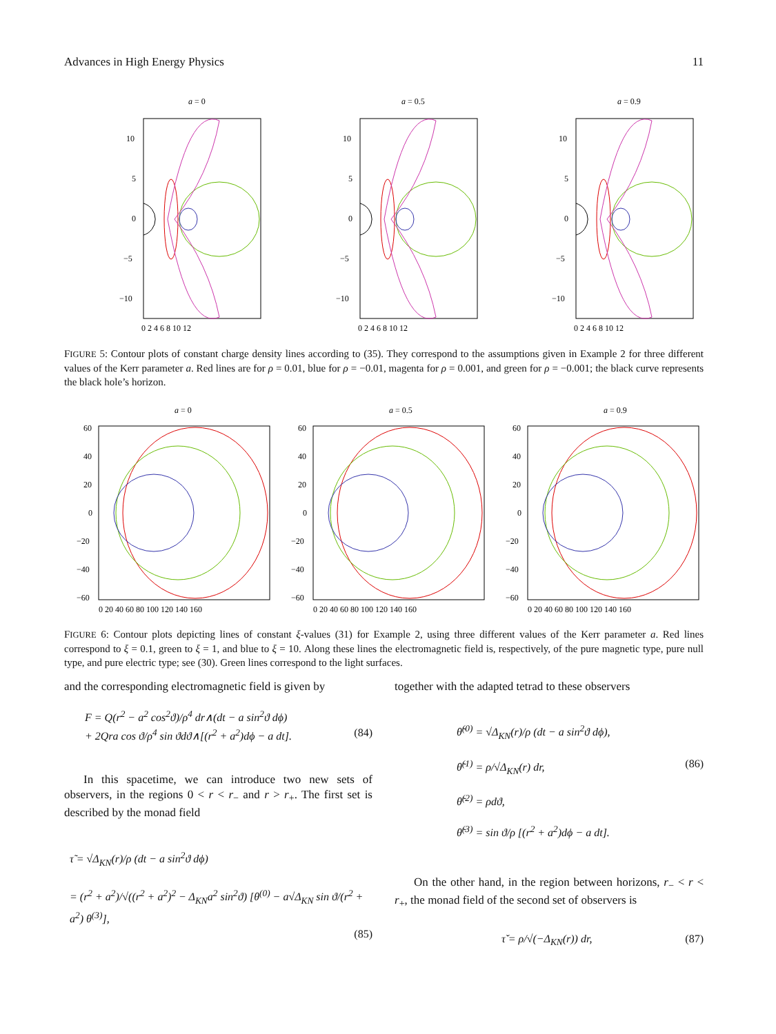Advances in High Energy Physics 11
a = 0
10
5
0
−5
−10
0 2 4 6 8 10 12
a = 0.5
10
5
0
−5
−10
0 2 4 6 8 10 12
a = 0.9
10
5
0
−5
−10
0 2 4 6 8 10 12
FIGURE 5: Contour plots of constant charge density lines according to (35). They correspond to the assumptions given in Example 2 for three different values of the Kerr parameter a. Red lines are for ρ = 0.01, blue for ρ = −0.01, magenta for ρ = 0.001, and green for ρ = −0.001; the black curve represents the black hole’s horizon.
a = 0
60
40
20
0
−20
−40
−60
0 20 40 60 80 100 120 140 160
a = 0.5
60
40
20
0
−20
−40
−60
0 20 40 60 80 100 120 140 160
a = 0.9
60
40
20
0
−20
−40
−60
0 20 40 60 80 100 120 140 160
FIGURE 6: Contour plots depicting lines of constant ξ-values (31) for Example 2, using three different values of the Kerr parameter a. Red lines correspond to ξ = 0.1, green to ξ = 1, and blue to ξ = 10. Along these lines the electromagnetic field is, respectively, of the pure magnetic type, pure null type, and pure electric type; see (30). Green lines correspond to the light surfaces.
and the corresponding electromagnetic field is given by
F = Q(r<sup>2</sup> − a<sup>2</sup> cos<sup>2</sup>ϑ)/ρ<sup>4</sup> dr∧(dt − a sin<sup>2</sup>ϑ dϕ)
+ 2Qra cos ϑ/ρ<sup>4</sup> sin ϑdϑ∧[(r<sup>2</sup> + a<sup>2</sup>)dϕ − a dt]. (84)
In this spacetime, we can introduce two new sets of observers, in the regions 0 < r < r<sub>−</sub> and r > r<sub>+</sub>. The first set is described by the monad field
τ̃ = √Δ<sub>KN</sub>(r)/ρ (dt − a sin<sup>2</sup>ϑ dϕ)
= (r<sup>2</sup> + a<sup>2</sup>)/√((r<sup>2</sup> + a<sup>2</sup>)<sup>2</sup> − Δ<sub>KN</sub>a<sup>2</sup> sin<sup>2</sup>ϑ) [θ<sup>(0)</sup> − a√Δ<sub>KN</sub> sin ϑ/(r<sup>2</sup> + a<sup>2</sup>) θ<sup>(3)</sup>],
(85)
together with the adapted tetrad to these observers
θ̃<sup>(0)</sup> = √Δ<sub>KN</sub>(r)/ρ (dt − a sin<sup>2</sup>ϑ dϕ),
θ̃<sup>(1)</sup> = ρ/√Δ<sub>KN</sub>(r) dr, (86)
θ̃<sup>(2)</sup> = ρdϑ,
θ̃<sup>(3)</sup> = sin ϑ/ρ [(r<sup>2</sup> + a<sup>2</sup>)dϕ − a dt].
On the other hand, in the region between horizons, r<sub>−</sub> < r < r<sub>+</sub>, the monad field of the second set of observers is
τ̌ = ρ/√(−Δ<sub>KN</sub>(r)) dr, (87)